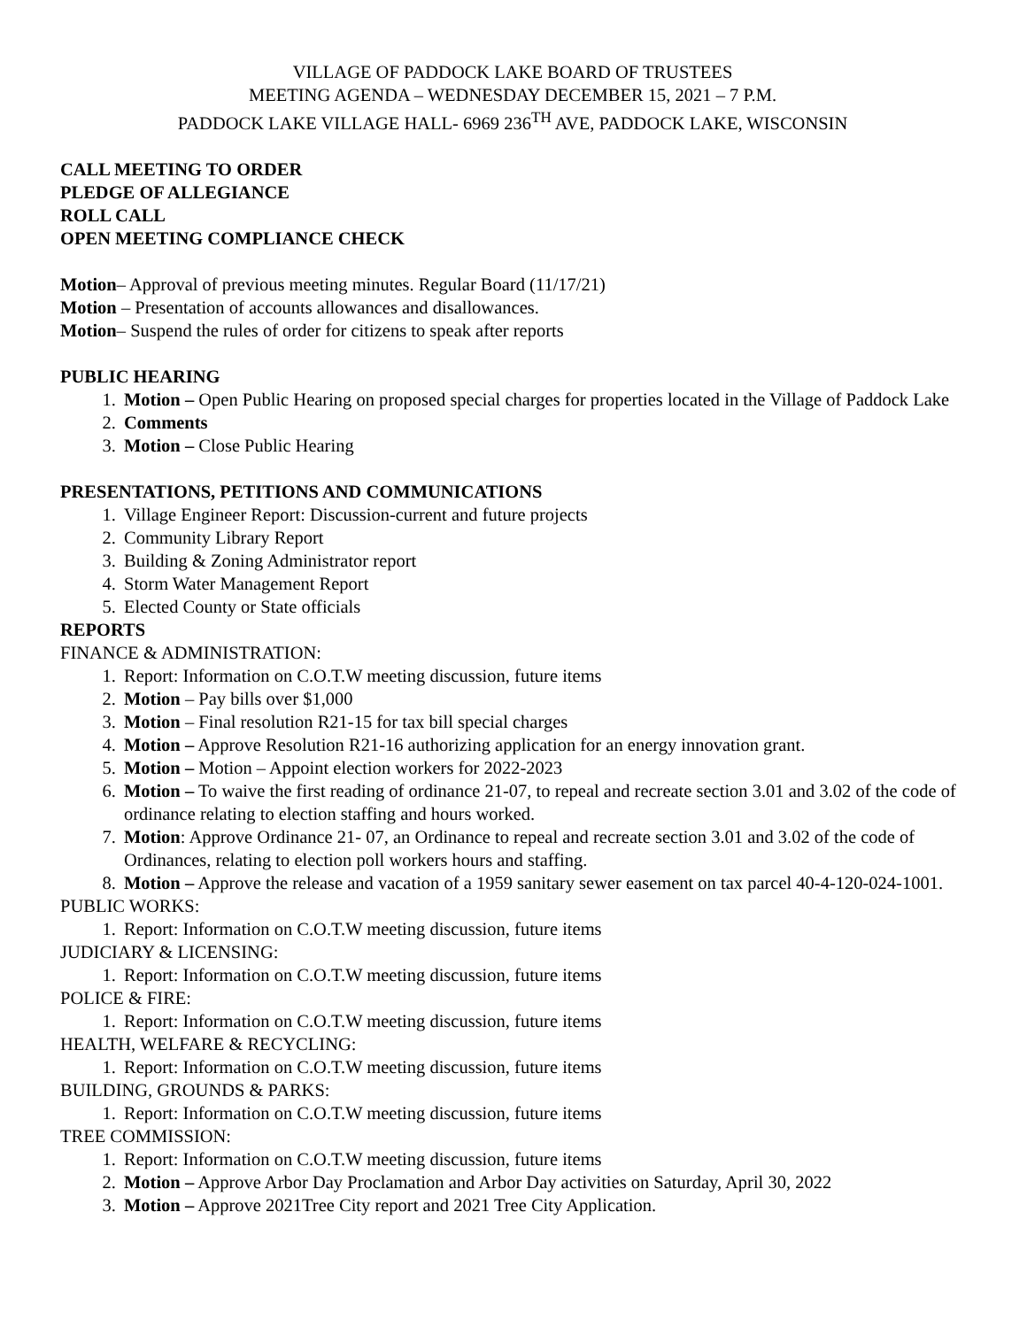VILLAGE OF PADDOCK LAKE BOARD OF TRUSTEES
MEETING AGENDA – WEDNESDAY DECEMBER 15, 2021 – 7 P.M.
PADDOCK LAKE VILLAGE HALL- 6969 236<sup>TH</sup> AVE, PADDOCK LAKE, WISCONSIN
CALL MEETING TO ORDER
PLEDGE OF ALLEGIANCE
ROLL CALL
OPEN MEETING COMPLIANCE CHECK
Motion– Approval of previous meeting minutes. Regular Board (11/17/21)
Motion – Presentation of accounts allowances and disallowances.
Motion– Suspend the rules of order for citizens to speak after reports
PUBLIC HEARING
1. Motion – Open Public Hearing on proposed special charges for properties located in the Village of Paddock Lake
2. Comments
3. Motion – Close Public Hearing
PRESENTATIONS, PETITIONS AND COMMUNICATIONS
1. Village Engineer Report: Discussion-current and future projects
2. Community Library Report
3. Building & Zoning Administrator report
4. Storm Water Management Report
5. Elected County or State officials
REPORTS
FINANCE & ADMINISTRATION:
1. Report: Information on C.O.T.W meeting discussion, future items
2. Motion – Pay bills over $1,000
3. Motion – Final resolution R21-15 for tax bill special charges
4. Motion – Approve Resolution R21-16 authorizing application for an energy innovation grant.
5. Motion – Motion – Appoint election workers for 2022-2023
6. Motion – To waive the first reading of ordinance 21-07, to repeal and recreate section 3.01 and 3.02 of the code of ordinance relating to election staffing and hours worked.
7. Motion: Approve Ordinance 21- 07, an Ordinance to repeal and recreate section 3.01 and 3.02 of the code of Ordinances, relating to election poll workers hours and staffing.
8. Motion – Approve the release and vacation of a 1959 sanitary sewer easement on tax parcel 40-4-120-024-1001.
PUBLIC WORKS:
1. Report: Information on C.O.T.W meeting discussion, future items
JUDICIARY & LICENSING:
1. Report: Information on C.O.T.W meeting discussion, future items
POLICE & FIRE:
1. Report: Information on C.O.T.W meeting discussion, future items
HEALTH, WELFARE & RECYCLING:
1. Report: Information on C.O.T.W meeting discussion, future items
BUILDING, GROUNDS & PARKS:
1. Report: Information on C.O.T.W meeting discussion, future items
TREE COMMISSION:
1. Report: Information on C.O.T.W meeting discussion, future items
2. Motion – Approve Arbor Day Proclamation and Arbor Day activities on Saturday, April 30, 2022
3. Motion – Approve 2021Tree City report and 2021 Tree City Application.